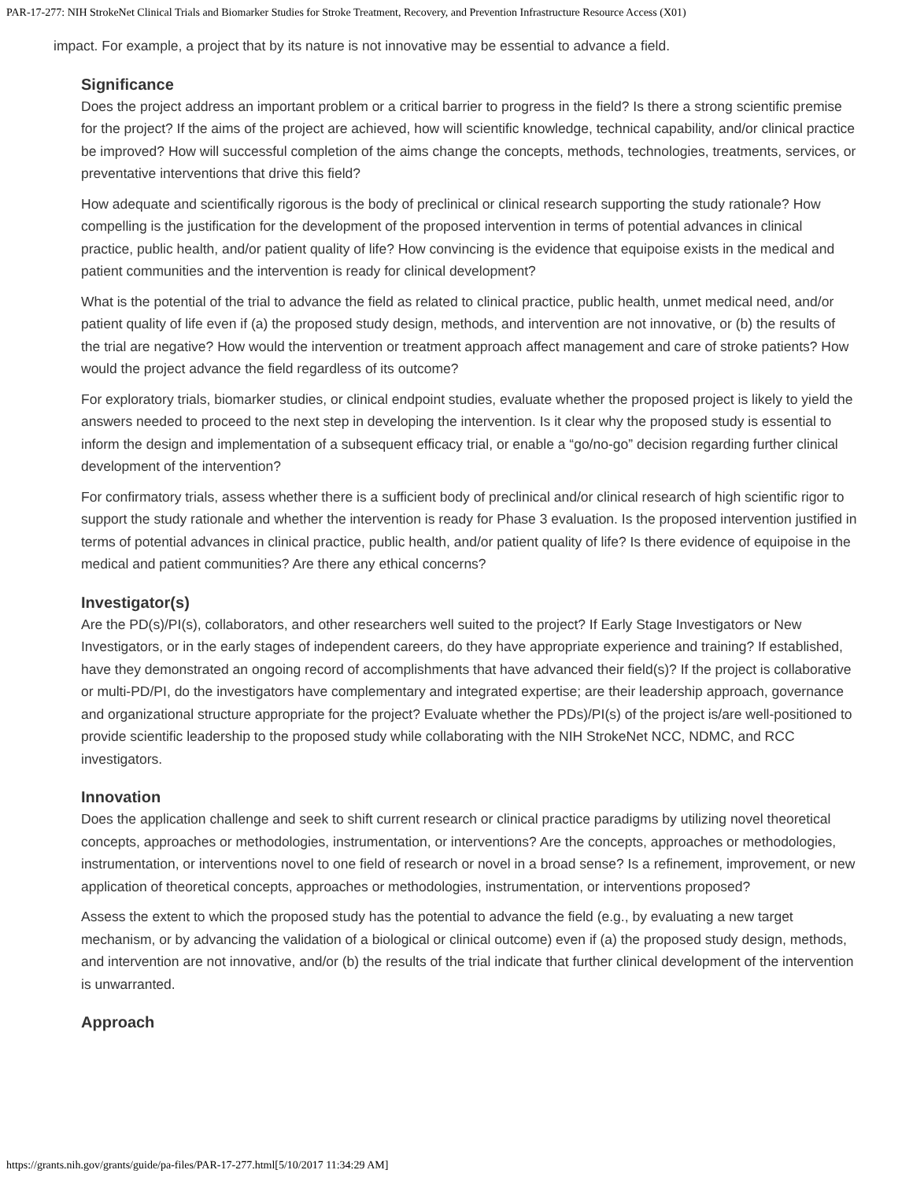PAR-17-277: NIH StrokeNet Clinical Trials and Biomarker Studies for Stroke Treatment, Recovery, and Prevention Infrastructure Resource Access (X01)
impact. For example, a project that by its nature is not innovative may be essential to advance a field.
Significance
Does the project address an important problem or a critical barrier to progress in the field? Is there a strong scientific premise for the project? If the aims of the project are achieved, how will scientific knowledge, technical capability, and/or clinical practice be improved? How will successful completion of the aims change the concepts, methods, technologies, treatments, services, or preventative interventions that drive this field?
How adequate and scientifically rigorous is the body of preclinical or clinical research supporting the study rationale? How compelling is the justification for the development of the proposed intervention in terms of potential advances in clinical practice, public health, and/or patient quality of life? How convincing is the evidence that equipoise exists in the medical and patient communities and the intervention is ready for clinical development?
What is the potential of the trial to advance the field as related to clinical practice, public health, unmet medical need, and/or patient quality of life even if (a) the proposed study design, methods, and intervention are not innovative, or (b) the results of the trial are negative? How would the intervention or treatment approach affect management and care of stroke patients? How would the project advance the field regardless of its outcome?
For exploratory trials, biomarker studies, or clinical endpoint studies, evaluate whether the proposed project is likely to yield the answers needed to proceed to the next step in developing the intervention. Is it clear why the proposed study is essential to inform the design and implementation of a subsequent efficacy trial, or enable a “go/no-go” decision regarding further clinical development of the intervention?
For confirmatory trials, assess whether there is a sufficient body of preclinical and/or clinical research of high scientific rigor to support the study rationale and whether the intervention is ready for Phase 3 evaluation. Is the proposed intervention justified in terms of potential advances in clinical practice, public health, and/or patient quality of life? Is there evidence of equipoise in the medical and patient communities? Are there any ethical concerns?
Investigator(s)
Are the PD(s)/PI(s), collaborators, and other researchers well suited to the project? If Early Stage Investigators or New Investigators, or in the early stages of independent careers, do they have appropriate experience and training? If established, have they demonstrated an ongoing record of accomplishments that have advanced their field(s)? If the project is collaborative or multi-PD/PI, do the investigators have complementary and integrated expertise; are their leadership approach, governance and organizational structure appropriate for the project? Evaluate whether the PDs)/PI(s) of the project is/are well-positioned to provide scientific leadership to the proposed study while collaborating with the NIH StrokeNet NCC, NDMC, and RCC investigators.
Innovation
Does the application challenge and seek to shift current research or clinical practice paradigms by utilizing novel theoretical concepts, approaches or methodologies, instrumentation, or interventions? Are the concepts, approaches or methodologies, instrumentation, or interventions novel to one field of research or novel in a broad sense? Is a refinement, improvement, or new application of theoretical concepts, approaches or methodologies, instrumentation, or interventions proposed?
Assess the extent to which the proposed study has the potential to advance the field (e.g., by evaluating a new target mechanism, or by advancing the validation of a biological or clinical outcome) even if (a) the proposed study design, methods, and intervention are not innovative, and/or (b) the results of the trial indicate that further clinical development of the intervention is unwarranted.
Approach
https://grants.nih.gov/grants/guide/pa-files/PAR-17-277.html[5/10/2017 11:34:29 AM]